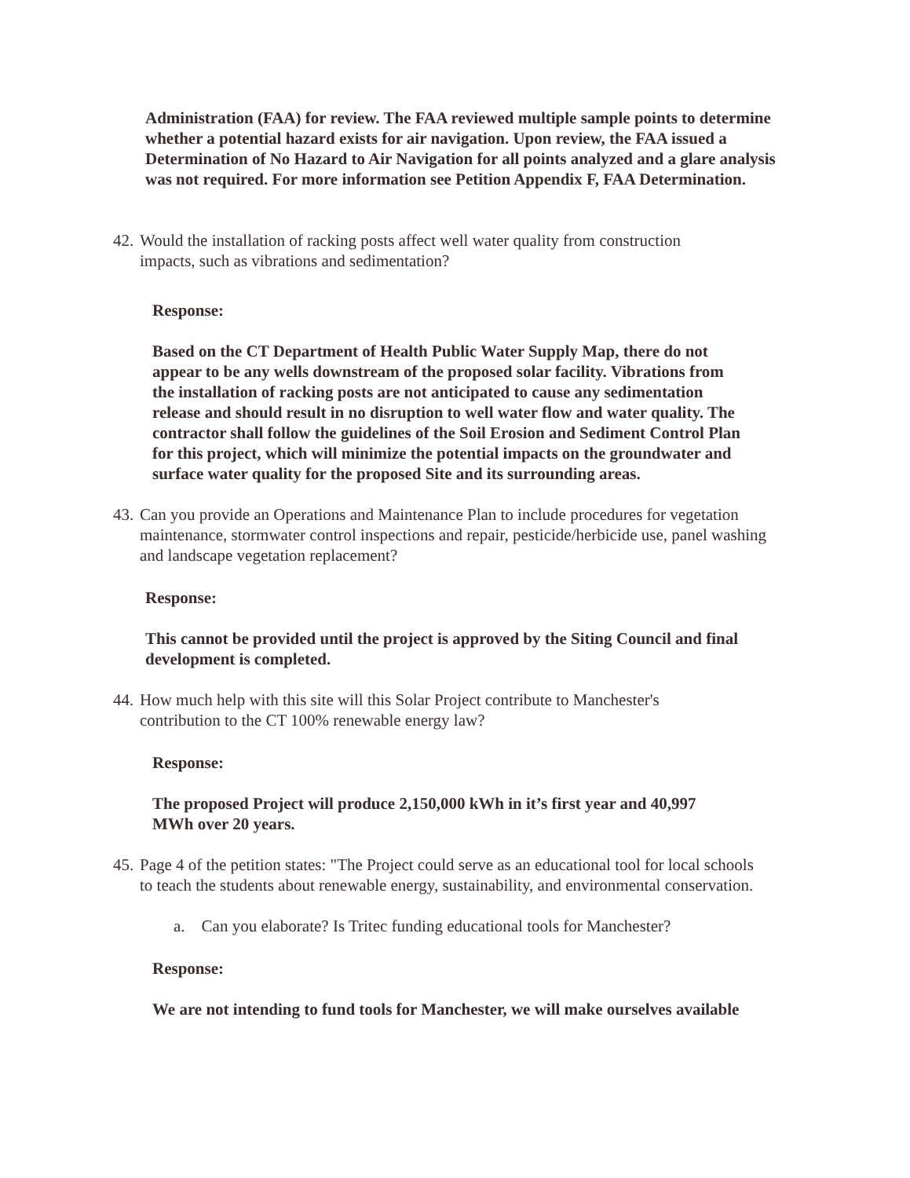Administration (FAA) for review. The FAA reviewed multiple sample points to determine whether a potential hazard exists for air navigation. Upon review, the FAA issued a Determination of No Hazard to Air Navigation for all points analyzed and a glare analysis was not required. For more information see Petition Appendix F, FAA Determination.
42.
Would the installation of racking posts affect well water quality from construction impacts, such as vibrations and sedimentation?
Response:
Based on the CT Department of Health Public Water Supply Map, there do not appear to be any wells downstream of the proposed solar facility. Vibrations from the installation of racking posts are not anticipated to cause any sedimentation release and should result in no disruption to well water flow and water quality. The contractor shall follow the guidelines of the Soil Erosion and Sediment Control Plan for this project, which will minimize the potential impacts on the groundwater and surface water quality for the proposed Site and its surrounding areas.
43.
Can you provide an Operations and Maintenance Plan to include procedures for vegetation maintenance, stormwater control inspections and repair, pesticide/herbicide use, panel washing and landscape vegetation replacement?
Response:
This cannot be provided until the project is approved by the Siting Council and final development is completed.
44.
How much help with this site will this Solar Project contribute to Manchester's contribution to the CT 100% renewable energy law?
Response:
The proposed Project will produce 2,150,000 kWh in it’s first year and 40,997 MWh over 20 years.
45.
Page 4 of the petition states: "The Project could serve as an educational tool for local schools to teach the students about renewable energy, sustainability, and environmental conservation.
a. Can you elaborate? Is Tritec funding educational tools for Manchester?
Response:
We are not intending to fund tools for Manchester, we will make ourselves available